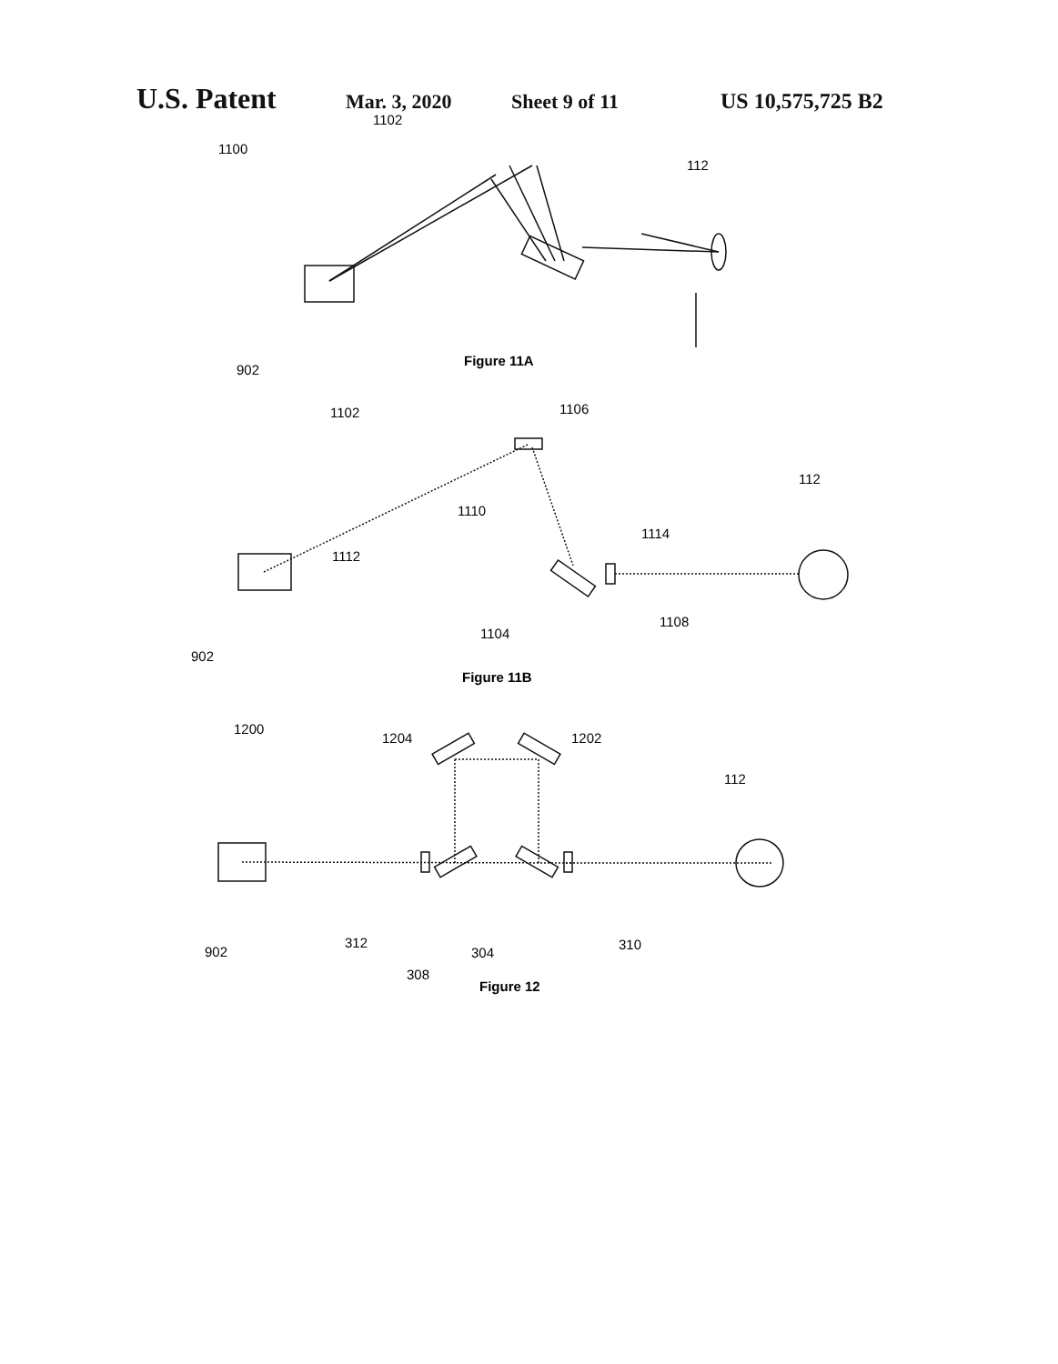U.S. Patent Mar. 3, 2020 Sheet 9 of 11 US 10,575,725 B2
1102
1100
112
902
Figure 11A
1102
1106
112
1110
1114
1112
902
1104
1108
Figure 11B
1200
1204
1202
112
902
312
308
304
310
Figure 12